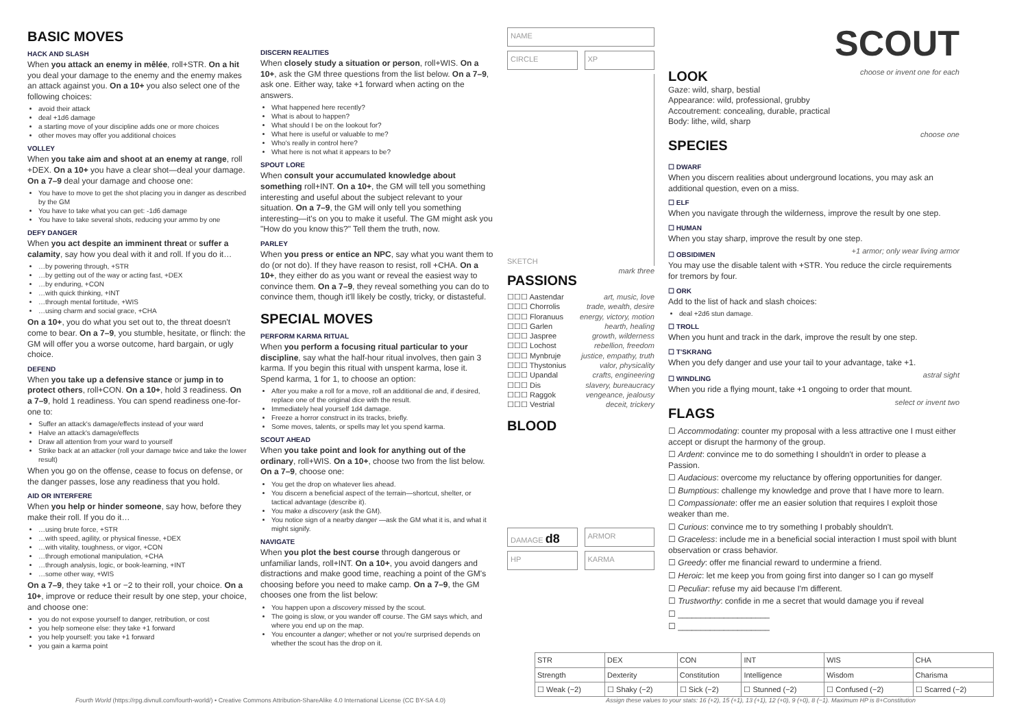BASIC MOVES
HACK AND SLASH
When you attack an enemy in mêlée, roll+STR. On a hit you deal your damage to the enemy and the enemy makes an attack against you. On a 10+ you also select one of the following choices:
avoid their attack
deal +1d6 damage
a starting move of your discipline adds one or more choices
other moves may offer you additional choices
VOLLEY
When you take aim and shoot at an enemy at range, roll +DEX. On a 10+ you have a clear shot—deal your damage. On a 7–9 deal your damage and choose one:
You have to move to get the shot placing you in danger as described by the GM
You have to take what you can get: -1d6 damage
You have to take several shots, reducing your ammo by one
DEFY DANGER
When you act despite an imminent threat or suffer a calamity, say how you deal with it and roll. If you do it…
…by powering through, +STR
…by getting out of the way or acting fast, +DEX
…by enduring, +CON
…with quick thinking, +INT
…through mental fortitude, +WIS
…using charm and social grace, +CHA
On a 10+, you do what you set out to, the threat doesn't come to bear. On a 7–9, you stumble, hesitate, or flinch: the GM will offer you a worse outcome, hard bargain, or ugly choice.
DEFEND
When you take up a defensive stance or jump in to protect others, roll+CON. On a 10+, hold 3 readiness. On a 7–9, hold 1 readiness. You can spend readiness one-for-one to:
Suffer an attack's damage/effects instead of your ward
Halve an attack's damage/effects
Draw all attention from your ward to yourself
Strike back at an attacker (roll your damage twice and take the lower result)
When you go on the offense, cease to focus on defense, or the danger passes, lose any readiness that you hold.
AID OR INTERFERE
When you help or hinder someone, say how, before they make their roll. If you do it…
…using brute force, +STR
…with speed, agility, or physical finesse, +DEX
…with vitality, toughness, or vigor, +CON
…through emotional manipulation, +CHA
…through analysis, logic, or book-learning, +INT
…some other way, +WIS
On a 7–9, they take +1 or −2 to their roll, your choice. On a 10+, improve or reduce their result by one step, your choice, and choose one:
you do not expose yourself to danger, retribution, or cost
you help someone else: they take +1 forward
you help yourself: you take +1 forward
you gain a karma point
DISCERN REALITIES
When closely study a situation or person, roll+WIS. On a 10+, ask the GM three questions from the list below. On a 7–9, ask one. Either way, take +1 forward when acting on the answers.
What happened here recently?
What is about to happen?
What should I be on the lookout for?
What here is useful or valuable to me?
Who's really in control here?
What here is not what it appears to be?
SPOUT LORE
When consult your accumulated knowledge about something roll+INT. On a 10+, the GM will tell you something interesting and useful about the subject relevant to your situation. On a 7–9, the GM will only tell you something interesting—it's on you to make it useful. The GM might ask you "How do you know this?" Tell them the truth, now.
PARLEY
When you press or entice an NPC, say what you want them to do (or not do). If they have reason to resist, roll +CHA. On a 10+, they either do as you want or reveal the easiest way to convince them. On a 7–9, they reveal something you can do to convince them, though it'll likely be costly, tricky, or distasteful.
SPECIAL MOVES
PERFORM KARMA RITUAL
When you perform a focusing ritual particular to your discipline, say what the half-hour ritual involves, then gain 3 karma. If you begin this ritual with unspent karma, lose it. Spend karma, 1 for 1, to choose an option:
After you make a roll for a move, roll an additional die and, if desired, replace one of the original dice with the result.
Immediately heal yourself 1d4 damage.
Freeze a horror construct in its tracks, briefly.
Some moves, talents, or spells may let you spend karma.
SCOUT AHEAD
When you take point and look for anything out of the ordinary, roll+WIS. On a 10+, choose two from the list below. On a 7–9, choose one:
You get the drop on whatever lies ahead.
You discern a beneficial aspect of the terrain—shortcut, shelter, or tactical advantage (describe it).
You make a discovery (ask the GM).
You notice sign of a nearby danger —ask the GM what it is, and what it might signify.
NAVIGATE
When you plot the best course through dangerous or unfamiliar lands, roll+INT. On a 10+, you avoid dangers and distractions and make good time, reaching a point of the GM's choosing before you need to make camp. On a 7–9, the GM chooses one from the list below:
You happen upon a discovery missed by the scout.
The going is slow, or you wander off course. The GM says which, and where you end up on the map.
You encounter a danger; whether or not you're surprised depends on whether the scout has the drop on it.
NAME
CIRCLE XP
SKETCH
PASSIONS
mark three
☐☐☐ Aastendar art, music, love
☐☐☐ Chorrolis trade, wealth, desire
☐☐☐ Floranuus energy, victory, motion
☐☐☐ Garlen hearth, healing
☐☐☐ Jaspree growth, wilderness
☐☐☐ Lochost rebellion, freedom
☐☐☐ Mynbruje justice, empathy, truth
☐☐☐ Thystonius valor, physicality
☐☐☐ Upandal crafts, engineering
☐☐☐ Dis slavery, bureaucracy
☐☐☐ Raggok vengeance, jealousy
☐☐☐ Vestrial deceit, trickery
BLOOD
DAMAGE d8
ARMOR
HP KARMA
SCOUT
LOOK
choose or invent one for each
Gaze: wild, sharp, bestial
Appearance: wild, professional, grubby
Accoutrement: concealing, durable, practical
Body: lithe, wild, sharp
SPECIES
choose one
☐ DWARF
When you discern realities about underground locations, you may ask an additional question, even on a miss.
☐ ELF
When you navigate through the wilderness, improve the result by one step.
☐ HUMAN
When you stay sharp, improve the result by one step.
☐ OBSIDIMEN
+1 armor; only wear living armor
You may use the disable talent with +STR. You reduce the circle requirements for tremors by four.
☐ ORK
Add to the list of hack and slash choices:
deal +2d6 stun damage.
☐ TROLL
When you hunt and track in the dark, improve the result by one step.
☐ T'SKRANG
When you defy danger and use your tail to your advantage, take +1.
☐ WINDLING
astral sight
When you ride a flying mount, take +1 ongoing to order that mount.
FLAGS
select or invent two
☐ Accommodating: counter my proposal with a less attractive one I must either accept or disrupt the harmony of the group.
☐ Ardent: convince me to do something I shouldn't in order to please a Passion.
☐ Audacious: overcome my reluctance by offering opportunities for danger.
☐ Bumptious: challenge my knowledge and prove that I have more to learn.
☐ Compassionate: offer me an easier solution that requires I exploit those weaker than me.
☐ Curious: convince me to try something I probably shouldn't.
☐ Graceless: include me in a beneficial social interaction I must spoil with blunt observation or crass behavior.
☐ Greedy: offer me financial reward to undermine a friend.
☐ Heroic: let me keep you from going first into danger so I can go myself
☐ Peculiar: refuse my aid because I'm different.
☐ Trustworthy: confide in me a secret that would damage you if reveal
☐ ____________________
☐ ____________________
| STR | DEX | CON | INT | WIS | CHA |
| Strength | Dexterity | Constitution | Intelligence | Wisdom | Charisma |
| ☐ Weak (−2) | ☐ Shaky (−2) | ☐ Sick (−2) | ☐ Stunned (−2) | ☐ Confused (−2) | ☐ Scarred (−2) |
Fourth World (https://rpg.divnull.com/fourth-world/) • Creative Commons Attribution-ShareAlike 4.0 International License (CC BY-SA 4.0) Assign these values to your stats: 16 (+2), 15 (+1), 13 (+1), 12 (+0), 9 (+0), 8 (−1). Maximum HP is 8+Constitution